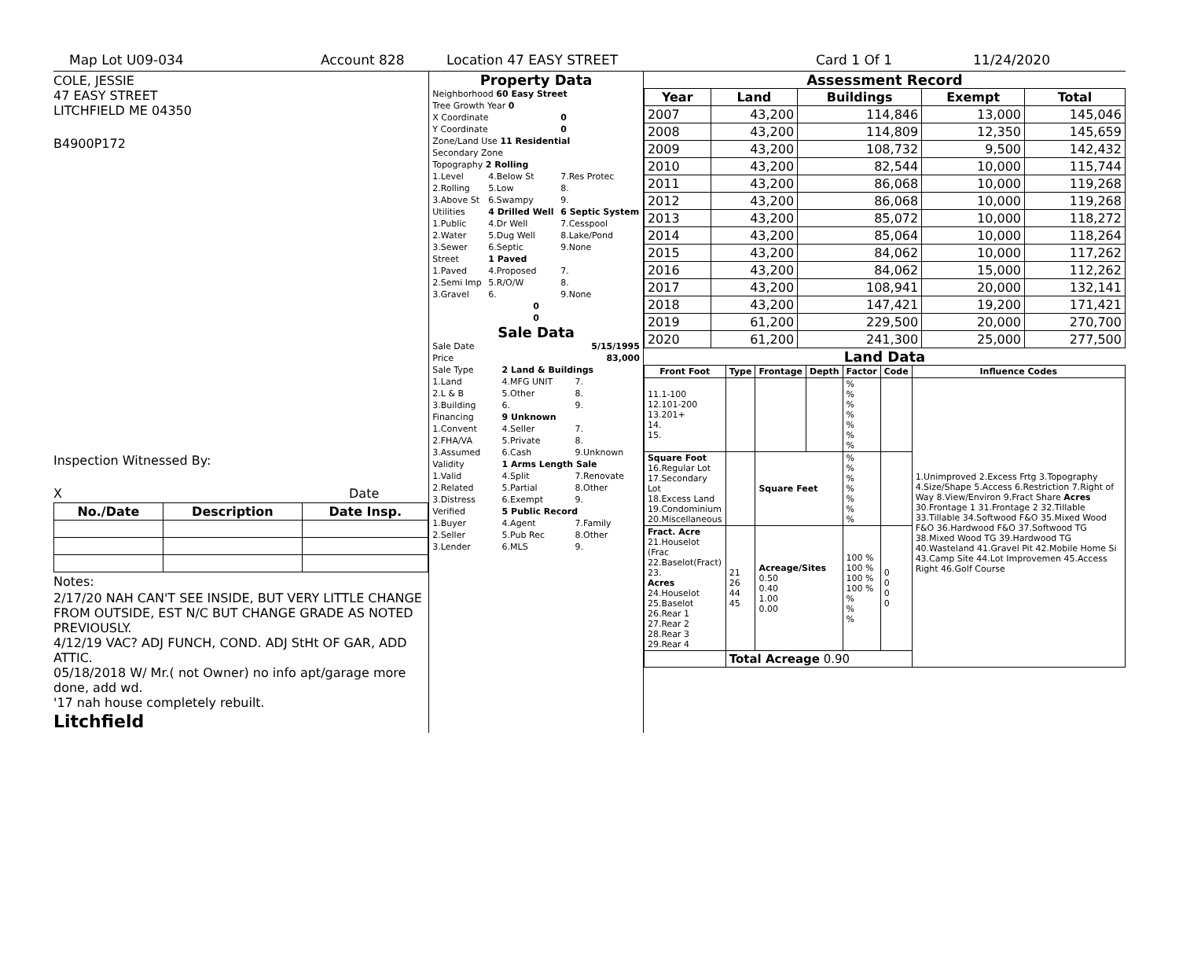Map Lot U09-034 Account 828 Location 47 EASY STREET Card 1 Of 1 11/24/2020
COLE, JESSIE
47 EASY STREET
LITCHFIELD ME 04350
B4900P172
Inspection Witnessed By:
X Date
| No./Date | Description | Date Insp. |
| --- | --- | --- |
Notes:
2/17/20 NAH CAN'T SEE INSIDE, BUT VERY LITTLE CHANGE FROM OUTSIDE, EST N/C BUT CHANGE GRADE AS NOTED PREVIOUSLY.
4/12/19 VAC? ADJ FUNCH, COND. ADJ StHt OF GAR, ADD ATTIC.
05/18/2018 W/ Mr.( not Owner) no info apt/garage more done, add wd.
'17 nah house completely rebuilt.
Litchfield
Property Data
| Neighborhood 60 Easy Street | | |
| Tree Growth Year 0 | | |
| X Coordinate | | 0 |
| Y Coordinate | | 0 |
| Zone/Land Use 11 Residential | | |
| Secondary Zone | | |
| Topography 2 Rolling | | |
| 1.Level | 4.Below St | 7.Res Protec |
| 2.Rolling | 5.Low | 8. |
| 3.Above St | 6.Swampy | 9. |
| Utilities | 4 Drilled Well | 6 Septic System |
| 1.Public | 4.Dr Well | 7.Cesspool |
| 2.Water | 5.Dug Well | 8.Lake/Pond |
| 3.Sewer | 6.Septic | 9.None |
| Street | 1 Paved | |
| 1.Paved | 4.Proposed | 7. |
| 2.Semi Imp | 5.R/O/W | 8. |
| 3.Gravel | 6. | 9.None |
| 0 | | |
| 0 | | |
Sale Data
| Sale Date | | 5/15/1995 |
| Price | | 83,000 |
| Sale Type | 2 Land & Buildings | |
| 1.Land | 4.MFG UNIT | 7. |
| 2.L & B | 5.Other | 8. |
| 3.Building | 6. | 9. |
| Financing | 9 Unknown | |
| 1.Convent | 4.Seller | 7. |
| 2.FHA/VA | 5.Private | 8. |
| 3.Assumed | 6.Cash | 9.Unknown |
| Validity | 1 Arms Length Sale | |
| 1.Valid | 4.Split | 7.Renovate |
| 2.Related | 5.Partial | 8.Other |
| 3.Distress | 6.Exempt | 9. |
| Verified | 5 Public Record | |
| 1.Buyer | 4.Agent | 7.Family |
| 2.Seller | 5.Pub Rec | 8.Other |
| 3.Lender | 6.MLS | 9. |
Assessment Record
| Year | Land | Buildings | Exempt | Total |
| --- | --- | --- | --- | --- |
| 2007 | 43,200 | 114,846 | 13,000 | 145,046 |
| 2008 | 43,200 | 114,809 | 12,350 | 145,659 |
| 2009 | 43,200 | 108,732 | 9,500 | 142,432 |
| 2010 | 43,200 | 82,544 | 10,000 | 115,744 |
| 2011 | 43,200 | 86,068 | 10,000 | 119,268 |
| 2012 | 43,200 | 86,068 | 10,000 | 119,268 |
| 2013 | 43,200 | 85,072 | 10,000 | 118,272 |
| 2014 | 43,200 | 85,064 | 10,000 | 118,264 |
| 2015 | 43,200 | 84,062 | 10,000 | 117,262 |
| 2016 | 43,200 | 84,062 | 15,000 | 112,262 |
| 2017 | 43,200 | 108,941 | 20,000 | 132,141 |
| 2018 | 43,200 | 147,421 | 19,200 | 171,421 |
| 2019 | 61,200 | 229,500 | 20,000 | 270,700 |
| 2020 | 61,200 | 241,300 | 25,000 | 277,500 |
Land Data
| Front Foot | Type | Frontage | Depth | Factor | Code | Influence Codes |
| --- | --- | --- | --- | --- | --- | --- |
| 11.1-100 12.101-200 13.201+ 14. 15. | | | | % % % % % % % | | 1.Unimproved 2.Excess Frtg 3.Topography 4.Size/Shape 5.Access 6.Restriction 7.Right of Way 8.View/Environ 9.Fract Share Acres 30.Frontage 1 31.Frontage 2 32.Tillable 33.Tillable 34.Softwood F&O 35.Mixed Wood F&O 36.Hardwood F&O 37.Softwood TG 38.Mixed Wood TG 39.Hardwood TG 40.Wasteland 41.Gravel Pit 42.Mobile Home Si 43.Camp Site 44.Lot Improvemen 45.Access Right 46.Golf Course |
| Square Foot 16.Regular Lot 17.Secondary Lot 18.Excess Land 19.Condominium 20.Miscellaneous | | Square Feet | | % % % % % % % | | |
| Fract. Acre 21.Houselot (Frac 22.Baselot(Fract) 23. Acres 24.Houselot 25.Baselot 26.Rear 1 27.Rear 2 28.Rear 3 29.Rear 4 | 21 26 44 45 | Acreage/Sites 0.50 0.40 1.00 0.00 | | 100 % 100 % 100 % 100 % % % % | 0 0 0 0 | |
| | Total Acreage 0.90 | | | | | |